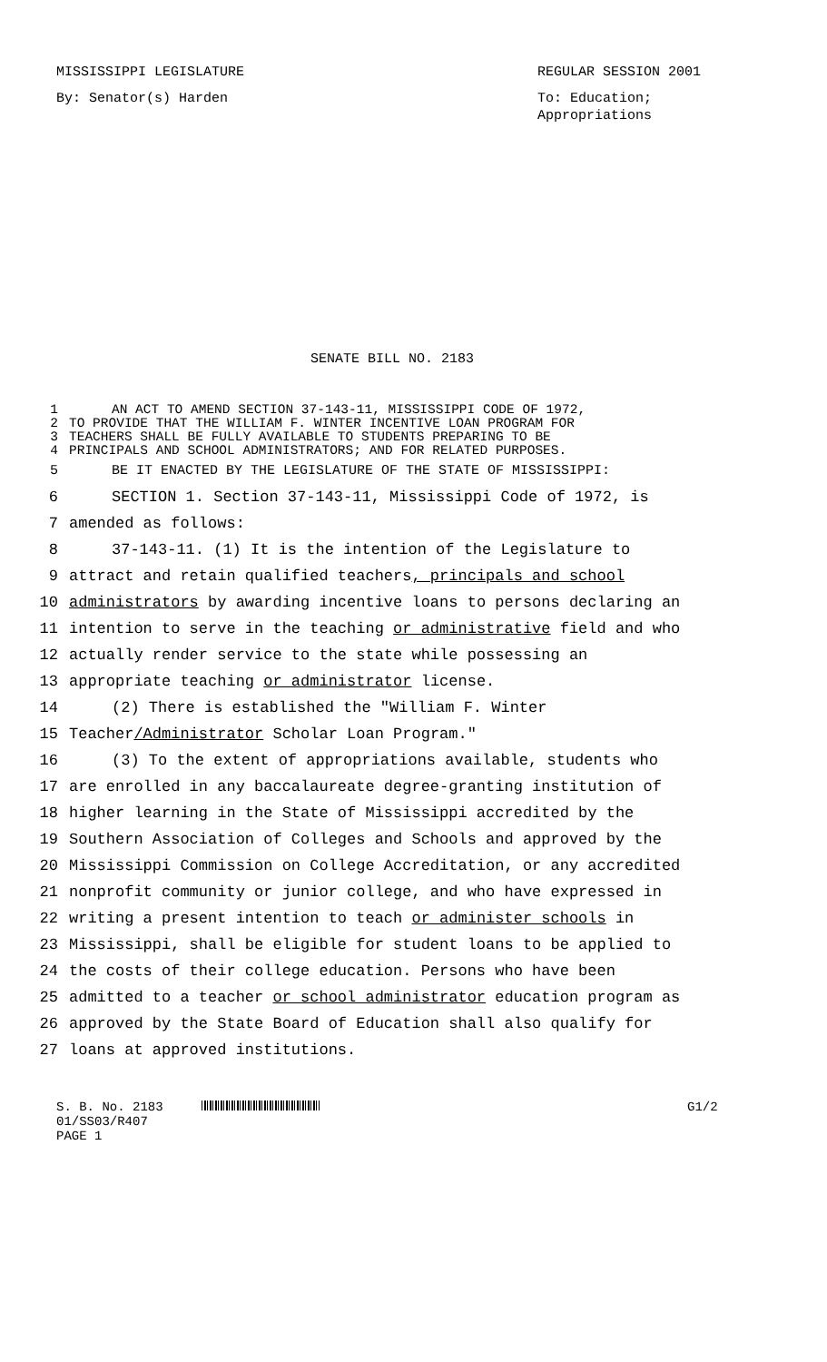MISSISSIPPI LEGISLATURE REGULAR SESSION 2001
By: Senator(s) Harden To: Education;
Appropriations
SENATE BILL NO. 2183
1 AN ACT TO AMEND SECTION 37-143-11, MISSISSIPPI CODE OF 1972,
2 TO PROVIDE THAT THE WILLIAM F. WINTER INCENTIVE LOAN PROGRAM FOR
3 TEACHERS SHALL BE FULLY AVAILABLE TO STUDENTS PREPARING TO BE
4 PRINCIPALS AND SCHOOL ADMINISTRATORS; AND FOR RELATED PURPOSES.
5 BE IT ENACTED BY THE LEGISLATURE OF THE STATE OF MISSISSIPPI:
6 SECTION 1. Section 37-143-11, Mississippi Code of 1972, is
7 amended as follows:
8 37-143-11. (1) It is the intention of the Legislature to
9 attract and retain qualified teachers, principals and school
10 administrators by awarding incentive loans to persons declaring an
11 intention to serve in the teaching or administrative field and who
12 actually render service to the state while possessing an
13 appropriate teaching or administrator license.
14 (2) There is established the "William F. Winter
15 Teacher/Administrator Scholar Loan Program."
16 (3) To the extent of appropriations available, students who
17 are enrolled in any baccalaureate degree-granting institution of
18 higher learning in the State of Mississippi accredited by the
19 Southern Association of Colleges and Schools and approved by the
20 Mississippi Commission on College Accreditation, or any accredited
21 nonprofit community or junior college, and who have expressed in
22 writing a present intention to teach or administer schools in
23 Mississippi, shall be eligible for student loans to be applied to
24 the costs of their college education. Persons who have been
25 admitted to a teacher or school administrator education program as
26 approved by the State Board of Education shall also qualify for
27 loans at approved institutions.
S. B. No. 2183
01/SS03/R407
PAGE 1
G1/2